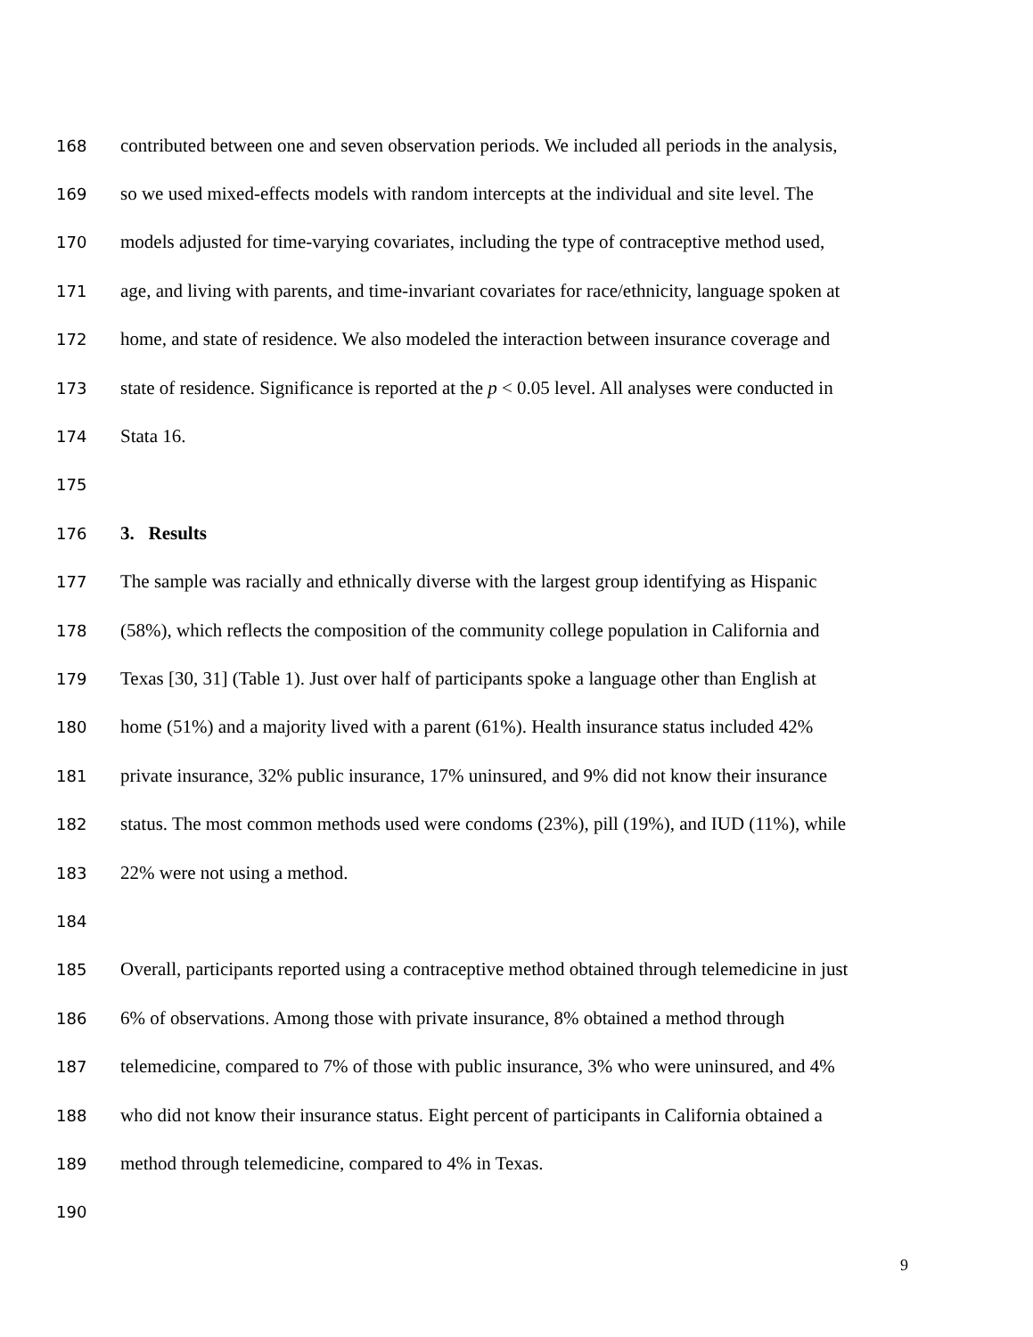168 contributed between one and seven observation periods. We included all periods in the analysis,
169 so we used mixed-effects models with random intercepts at the individual and site level. The
170 models adjusted for time-varying covariates, including the type of contraceptive method used,
171 age, and living with parents, and time-invariant covariates for race/ethnicity, language spoken at
172 home, and state of residence. We also modeled the interaction between insurance coverage and
173 state of residence. Significance is reported at the p < 0.05 level. All analyses were conducted in
174 Stata 16.
175
176 3. Results
177 The sample was racially and ethnically diverse with the largest group identifying as Hispanic
178 (58%), which reflects the composition of the community college population in California and
179 Texas [30, 31] (Table 1). Just over half of participants spoke a language other than English at
180 home (51%) and a majority lived with a parent (61%). Health insurance status included 42%
181 private insurance, 32% public insurance, 17% uninsured, and 9% did not know their insurance
182 status. The most common methods used were condoms (23%), pill (19%), and IUD (11%), while
183 22% were not using a method.
184
185 Overall, participants reported using a contraceptive method obtained through telemedicine in just
186 6% of observations. Among those with private insurance, 8% obtained a method through
187 telemedicine, compared to 7% of those with public insurance, 3% who were uninsured, and 4%
188 who did not know their insurance status. Eight percent of participants in California obtained a
189 method through telemedicine, compared to 4% in Texas.
190
9